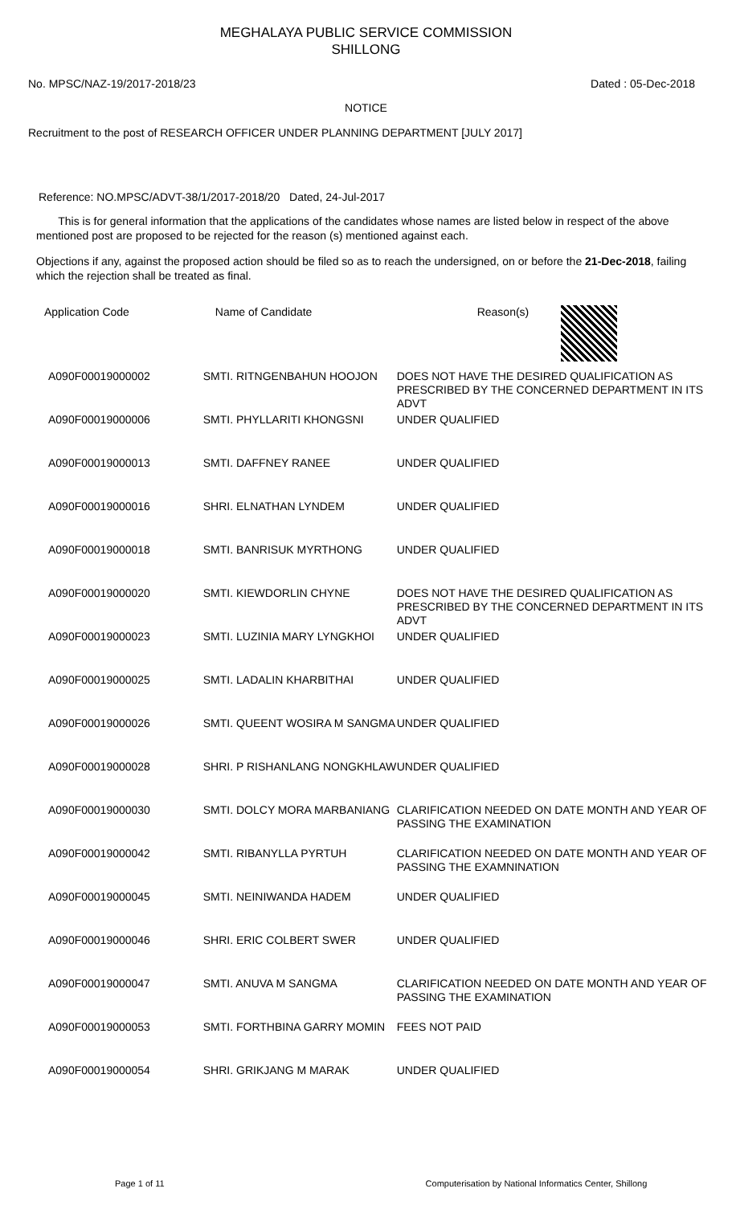MEGHALAYA PUBLIC SERVICE COMMISSION
SHILLONG
No. MPSC/NAZ-19/2017-2018/23 Dated : 05-Dec-2018
NOTICE
Recruitment to the post of RESEARCH OFFICER UNDER PLANNING DEPARTMENT [JULY 2017]
Reference: NO.MPSC/ADVT-38/1/2017-2018/20 Dated, 24-Jul-2017
This is for general information that the applications of the candidates whose names are listed below in respect of the above mentioned post are proposed to be rejected for the reason (s) mentioned against each.
Objections if any, against the proposed action should be filed so as to reach the undersigned, on or before the 21-Dec-2018, failing which the rejection shall be treated as final.
| Application Code | Name of Candidate | Reason(s) |
| --- | --- | --- |
| A090F00019000002 | SMTI. RITNGENBAHUN HOOJON | DOES NOT HAVE THE DESIRED QUALIFICATION AS PRESCRIBED BY THE CONCERNED DEPARTMENT IN ITS ADVT |
| A090F00019000006 | SMTI. PHYLLARITI KHONGSNI | UNDER QUALIFIED |
| A090F00019000013 | SMTI. DAFFNEY RANEE | UNDER QUALIFIED |
| A090F00019000016 | SHRI. ELNATHAN LYNDEM | UNDER QUALIFIED |
| A090F00019000018 | SMTI. BANRISUK MYRTHONG | UNDER QUALIFIED |
| A090F00019000020 | SMTI. KIEWDORLIN CHYNE | DOES NOT HAVE THE DESIRED QUALIFICATION AS PRESCRIBED BY THE CONCERNED DEPARTMENT IN ITS ADVT |
| A090F00019000023 | SMTI. LUZINIA MARY LYNGKHOI | UNDER QUALIFIED |
| A090F00019000025 | SMTI. LADALIN KHARBITHAI | UNDER QUALIFIED |
| A090F00019000026 | SMTI. QUEENT WOSIRA M SANGMA | UNDER QUALIFIED |
| A090F00019000028 | SHRI. P RISHANLANG NONGKHLAW | UNDER QUALIFIED |
| A090F00019000030 | SMTI. DOLCY MORA MARBANIANG | CLARIFICATION NEEDED ON DATE MONTH AND YEAR OF PASSING THE EXAMINATION |
| A090F00019000042 | SMTI. RIBANYLLA PYRTUH | CLARIFICATION NEEDED ON DATE MONTH AND YEAR OF PASSING THE EXAMNINATION |
| A090F00019000045 | SMTI. NEINIWANDA HADEM | UNDER QUALIFIED |
| A090F00019000046 | SHRI. ERIC COLBERT SWER | UNDER QUALIFIED |
| A090F00019000047 | SMTI. ANUVA M SANGMA | CLARIFICATION NEEDED ON DATE MONTH AND YEAR OF PASSING THE EXAMINATION |
| A090F00019000053 | SMTI. FORTHBINA GARRY MOMIN | FEES NOT PAID |
| A090F00019000054 | SHRI. GRIKJANG M MARAK | UNDER QUALIFIED |
Page 1 of 11 Computerisation by National Informatics Center, Shillong